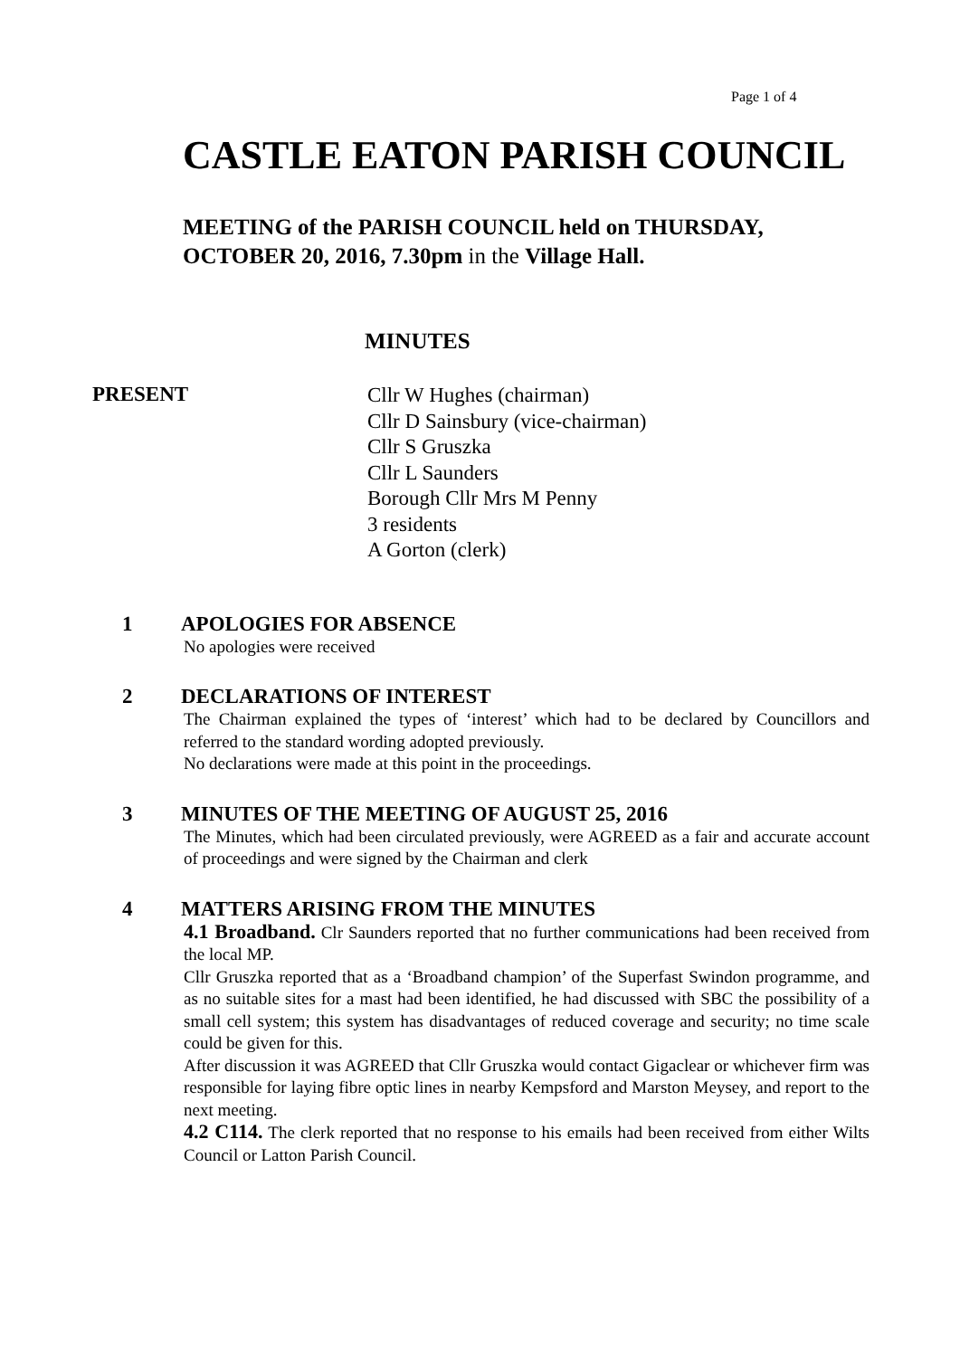Page 1 of 4
CASTLE EATON PARISH COUNCIL
MEETING of the PARISH COUNCIL held on THURSDAY, OCTOBER 20, 2016, 7.30pm in the Village Hall.
MINUTES
PRESENT
Cllr W Hughes (chairman)
Cllr D Sainsbury (vice-chairman)
Cllr S Gruszka
Cllr L Saunders
Borough Cllr Mrs M Penny
3 residents
A Gorton (clerk)
1 APOLOGIES FOR ABSENCE
No apologies were received
2 DECLARATIONS OF INTEREST
The Chairman explained the types of ‘interest’ which had to be declared by Councillors and referred to the standard wording adopted previously.
No declarations were made at this point in the proceedings.
3 MINUTES OF THE MEETING OF AUGUST 25, 2016
The Minutes, which had been circulated previously, were AGREED as a fair and accurate account of proceedings and were signed by the Chairman and clerk
4 MATTERS ARISING FROM THE MINUTES
4.1 Broadband. Clr Saunders reported that no further communications had been received from the local MP.
Cllr Gruszka reported that as a ‘Broadband champion’ of the Superfast Swindon programme, and as no suitable sites for a mast had been identified, he had discussed with SBC the possibility of a small cell system; this system has disadvantages of reduced coverage and security; no time scale could be given for this.
After discussion it was AGREED that Cllr Gruszka would contact Gigaclear or whichever firm was responsible for laying fibre optic lines in nearby Kempsford and Marston Meysey, and report to the next meeting.
4.2 C114. The clerk reported that no response to his emails had been received from either Wilts Council or Latton Parish Council.